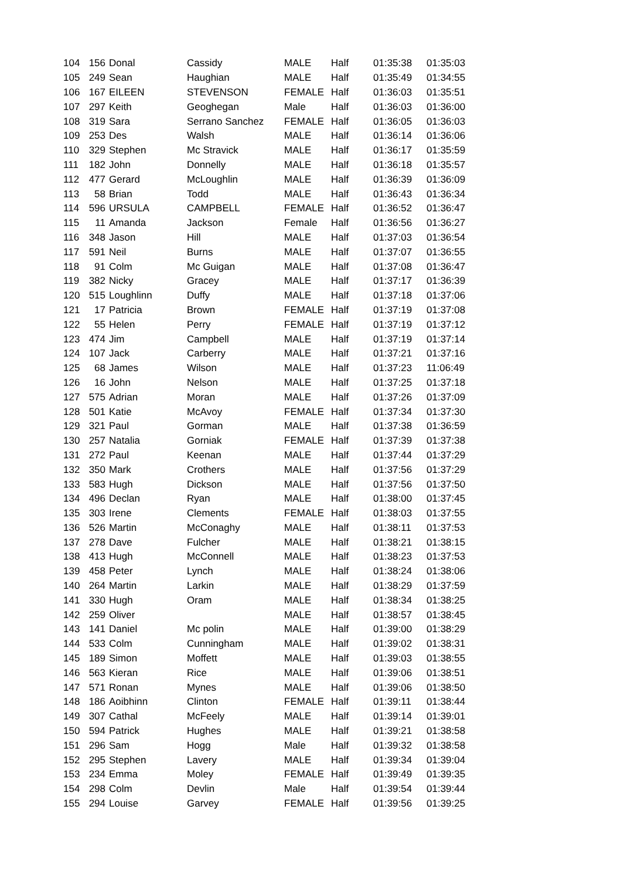| 104 | 156 | Donal | Cassidy | MALE | Half | 01:35:38 | 01:35:03 |
| 105 | 249 | Sean | Haughian | MALE | Half | 01:35:49 | 01:34:55 |
| 106 | 167 | EILEEN | STEVENSON | FEMALE | Half | 01:36:03 | 01:35:51 |
| 107 | 297 | Keith | Geoghegan | Male | Half | 01:36:03 | 01:36:00 |
| 108 | 319 | Sara | Serrano Sanchez | FEMALE | Half | 01:36:05 | 01:36:03 |
| 109 | 253 | Des | Walsh | MALE | Half | 01:36:14 | 01:36:06 |
| 110 | 329 | Stephen | Mc Stravick | MALE | Half | 01:36:17 | 01:35:59 |
| 111 | 182 | John | Donnelly | MALE | Half | 01:36:18 | 01:35:57 |
| 112 | 477 | Gerard | McLoughlin | MALE | Half | 01:36:39 | 01:36:09 |
| 113 | 58 | Brian | Todd | MALE | Half | 01:36:43 | 01:36:34 |
| 114 | 596 | URSULA | CAMPBELL | FEMALE | Half | 01:36:52 | 01:36:47 |
| 115 | 11 | Amanda | Jackson | Female | Half | 01:36:56 | 01:36:27 |
| 116 | 348 | Jason | Hill | MALE | Half | 01:37:03 | 01:36:54 |
| 117 | 591 | Neil | Burns | MALE | Half | 01:37:07 | 01:36:55 |
| 118 | 91 | Colm | Mc Guigan | MALE | Half | 01:37:08 | 01:36:47 |
| 119 | 382 | Nicky | Gracey | MALE | Half | 01:37:17 | 01:36:39 |
| 120 | 515 | Loughlinn | Duffy | MALE | Half | 01:37:18 | 01:37:06 |
| 121 | 17 | Patricia | Brown | FEMALE | Half | 01:37:19 | 01:37:08 |
| 122 | 55 | Helen | Perry | FEMALE | Half | 01:37:19 | 01:37:12 |
| 123 | 474 | Jim | Campbell | MALE | Half | 01:37:19 | 01:37:14 |
| 124 | 107 | Jack | Carberry | MALE | Half | 01:37:21 | 01:37:16 |
| 125 | 68 | James | Wilson | MALE | Half | 01:37:23 | 11:06:49 |
| 126 | 16 | John | Nelson | MALE | Half | 01:37:25 | 01:37:18 |
| 127 | 575 | Adrian | Moran | MALE | Half | 01:37:26 | 01:37:09 |
| 128 | 501 | Katie | McAvoy | FEMALE | Half | 01:37:34 | 01:37:30 |
| 129 | 321 | Paul | Gorman | MALE | Half | 01:37:38 | 01:36:59 |
| 130 | 257 | Natalia | Gorniak | FEMALE | Half | 01:37:39 | 01:37:38 |
| 131 | 272 | Paul | Keenan | MALE | Half | 01:37:44 | 01:37:29 |
| 132 | 350 | Mark | Crothers | MALE | Half | 01:37:56 | 01:37:29 |
| 133 | 583 | Hugh | Dickson | MALE | Half | 01:37:56 | 01:37:50 |
| 134 | 496 | Declan | Ryan | MALE | Half | 01:38:00 | 01:37:45 |
| 135 | 303 | Irene | Clements | FEMALE | Half | 01:38:03 | 01:37:55 |
| 136 | 526 | Martin | McConaghy | MALE | Half | 01:38:11 | 01:37:53 |
| 137 | 278 | Dave | Fulcher | MALE | Half | 01:38:21 | 01:38:15 |
| 138 | 413 | Hugh | McConnell | MALE | Half | 01:38:23 | 01:37:53 |
| 139 | 458 | Peter | Lynch | MALE | Half | 01:38:24 | 01:38:06 |
| 140 | 264 | Martin | Larkin | MALE | Half | 01:38:29 | 01:37:59 |
| 141 | 330 | Hugh | Oram | MALE | Half | 01:38:34 | 01:38:25 |
| 142 | 259 | Oliver | | MALE | Half | 01:38:57 | 01:38:45 |
| 143 | 141 | Daniel | Mc polin | MALE | Half | 01:39:00 | 01:38:29 |
| 144 | 533 | Colm | Cunningham | MALE | Half | 01:39:02 | 01:38:31 |
| 145 | 189 | Simon | Moffett | MALE | Half | 01:39:03 | 01:38:55 |
| 146 | 563 | Kieran | Rice | MALE | Half | 01:39:06 | 01:38:51 |
| 147 | 571 | Ronan | Mynes | MALE | Half | 01:39:06 | 01:38:50 |
| 148 | 186 | Aoibhinn | Clinton | FEMALE | Half | 01:39:11 | 01:38:44 |
| 149 | 307 | Cathal | McFeely | MALE | Half | 01:39:14 | 01:39:01 |
| 150 | 594 | Patrick | Hughes | MALE | Half | 01:39:21 | 01:38:58 |
| 151 | 296 | Sam | Hogg | Male | Half | 01:39:32 | 01:38:58 |
| 152 | 295 | Stephen | Lavery | MALE | Half | 01:39:34 | 01:39:04 |
| 153 | 234 | Emma | Moley | FEMALE | Half | 01:39:49 | 01:39:35 |
| 154 | 298 | Colm | Devlin | Male | Half | 01:39:54 | 01:39:44 |
| 155 | 294 | Louise | Garvey | FEMALE | Half | 01:39:56 | 01:39:25 |